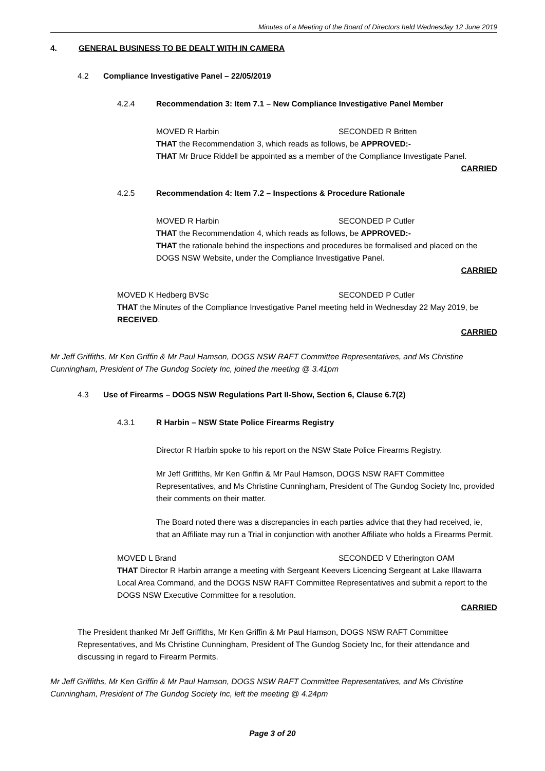Minutes of a Meeting of the Board of Directors held Wednesday 12 June 2019
4. GENERAL BUSINESS TO BE DEALT WITH IN CAMERA
4.2 Compliance Investigative Panel – 22/05/2019
4.2.4 Recommendation 3: Item 7.1 – New Compliance Investigative Panel Member
MOVED R Harbin SECONDED R Britten
THAT the Recommendation 3, which reads as follows, be APPROVED:-
THAT Mr Bruce Riddell be appointed as a member of the Compliance Investigate Panel.
CARRIED
4.2.5 Recommendation 4: Item 7.2 – Inspections & Procedure Rationale
MOVED R Harbin SECONDED P Cutler
THAT the Recommendation 4, which reads as follows, be APPROVED:-
THAT the rationale behind the inspections and procedures be formalised and placed on the DOGS NSW Website, under the Compliance Investigative Panel.
CARRIED
MOVED K Hedberg BVSc SECONDED P Cutler
THAT the Minutes of the Compliance Investigative Panel meeting held in Wednesday 22 May 2019, be RECEIVED.
CARRIED
Mr Jeff Griffiths, Mr Ken Griffin & Mr Paul Hamson, DOGS NSW RAFT Committee Representatives, and Ms Christine Cunningham, President of The Gundog Society Inc, joined the meeting @ 3.41pm
4.3 Use of Firearms – DOGS NSW Regulations Part II-Show, Section 6, Clause 6.7(2)
4.3.1 R Harbin – NSW State Police Firearms Registry
Director R Harbin spoke to his report on the NSW State Police Firearms Registry.
Mr Jeff Griffiths, Mr Ken Griffin & Mr Paul Hamson, DOGS NSW RAFT Committee Representatives, and Ms Christine Cunningham, President of The Gundog Society Inc, provided their comments on their matter.
The Board noted there was a discrepancies in each parties advice that they had received, ie, that an Affiliate may run a Trial in conjunction with another Affiliate who holds a Firearms Permit.
MOVED L Brand SECONDED V Etherington OAM
THAT Director R Harbin arrange a meeting with Sergeant Keevers Licencing Sergeant at Lake Illawarra Local Area Command, and the DOGS NSW RAFT Committee Representatives and submit a report to the DOGS NSW Executive Committee for a resolution.
CARRIED
The President thanked Mr Jeff Griffiths, Mr Ken Griffin & Mr Paul Hamson, DOGS NSW RAFT Committee Representatives, and Ms Christine Cunningham, President of The Gundog Society Inc, for their attendance and discussing in regard to Firearm Permits.
Mr Jeff Griffiths, Mr Ken Griffin & Mr Paul Hamson, DOGS NSW RAFT Committee Representatives, and Ms Christine Cunningham, President of The Gundog Society Inc, left the meeting @ 4.24pm
Page 3 of 20